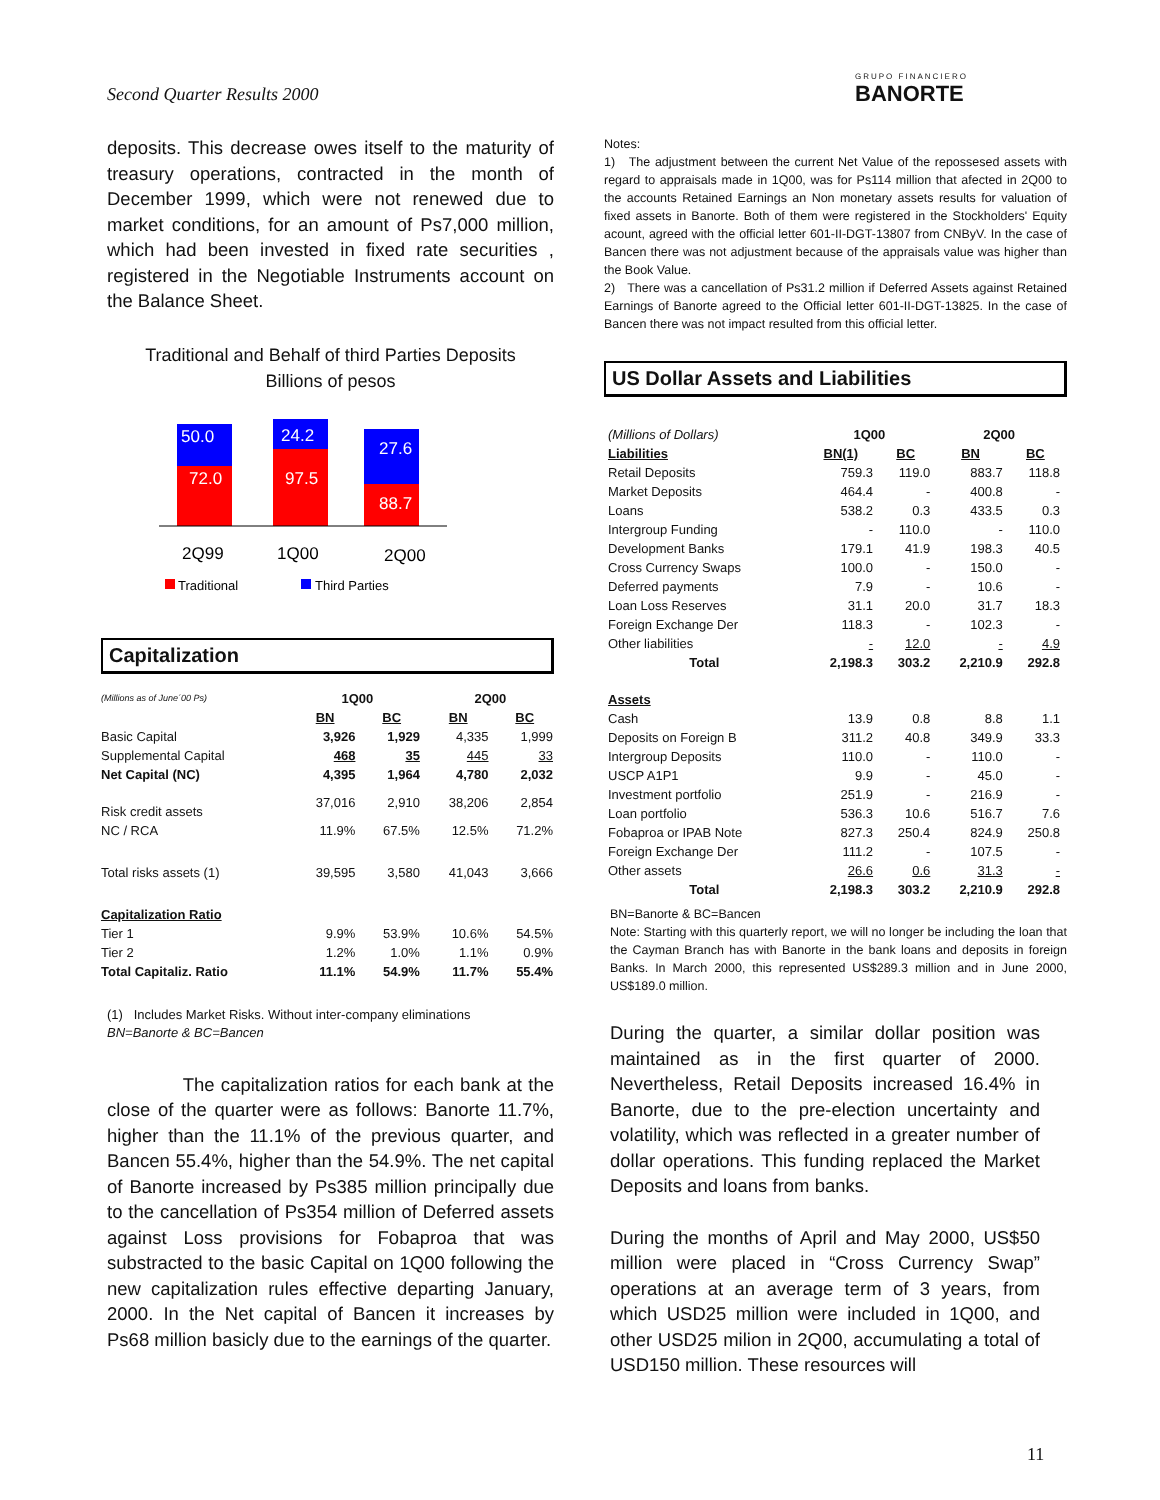Second Quarter Results 2000 GRUPO FINANCIERO
BANORTE
deposits. This decrease owes itself to the maturity of treasury operations, contracted in the month of December 1999, which were not renewed due to market conditions, for an amount of Ps7,000 million, which had been invested in fixed rate securities , registered in the Negotiable Instruments account on the Balance Sheet.
Traditional and Behalf of third Parties Deposits
Billions of pesos
50.0
72.0
24.2
97.5
27.6
88.7
2Q99
1Q00
2Q00
Traditional
Third Parties
Capitalization
| (Millions as of June´00 Ps) | 1Q00 | | 2Q00 | |
| | BN | BC | BN | BC |
| Basic Capital | 3,926 | 1,929 | 4,335 | 1,999 |
| Supplemental Capital | 468 | 35 | 445 | 33 |
| Net Capital (NC) | 4,395 | 1,964 | 4,780 | 2,032 |
| Risk credit assets | 37,016 | 2,910 | 38,206 | 2,854 |
| NC / RCA | 11.9% | 67.5% | 12.5% | 71.2% |
| Total risks assets (1) | 39,595 | 3,580 | 41,043 | 3,666 |
| Capitalization Ratio | | | | |
| Tier 1 | 9.9% | 53.9% | 10.6% | 54.5% |
| Tier 2 | 1.2% | 1.0% | 1.1% | 0.9% |
| Total Capitaliz. Ratio | 11.1% | 54.9% | 11.7% | 55.4% |
(1) Includes Market Risks. Without inter-company eliminations
BN=Banorte & BC=Bancen
The capitalization ratios for each bank at the close of the quarter were as follows: Banorte 11.7%, higher than the 11.1% of the previous quarter, and Bancen 55.4%, higher than the 54.9%. The net capital of Banorte increased by Ps385 million principally due to the cancellation of Ps354 million of Deferred assets against Loss provisions for Fobaproa that was substracted to the basic Capital on 1Q00 following the new capitalization rules effective departing January, 2000. In the Net capital of Bancen it increases by Ps68 million basicly due to the earnings of the quarter.
Notes:
1) The adjustment between the current Net Value of the repossesed assets with regard to appraisals made in 1Q00, was for Ps114 million that afected in 2Q00 to the accounts Retained Earnings an Non monetary assets results for valuation of fixed assets in Banorte. Both of them were registered in the Stockholders' Equity acount, agreed with the official letter 601-II-DGT-13807 from CNByV. In the case of Bancen there was not adjustment because of the appraisals value was higher than the Book Value.
2) There was a cancellation of Ps31.2 million if Deferred Assets against Retained Earnings of Banorte agreed to the Official letter 601-II-DGT-13825. In the case of Bancen there was not impact resulted from this official letter.
US Dollar Assets and Liabilities
| (Millions of Dollars) | 1Q00 | | 2Q00 | |
| Liabilities | BN(1) | BC | BN | BC |
| Retail Deposits | 759.3 | 119.0 | 883.7 | 118.8 |
| Market Deposits | 464.4 | - | 400.8 | - |
| Loans | 538.2 | 0.3 | 433.5 | 0.3 |
| Intergroup Funding | - | 110.0 | - | 110.0 |
| Development Banks | 179.1 | 41.9 | 198.3 | 40.5 |
| Cross Currency Swaps | 100.0 | - | 150.0 | - |
| Deferred payments | 7.9 | - | 10.6 | - |
| Loan Loss Reserves | 31.1 | 20.0 | 31.7 | 18.3 |
| Foreign Exchange Der | 118.3 | - | 102.3 | - |
| Other liabilities | - | 12.0 | - | 4.9 |
| Total | 2,198.3 | 303.2 | 2,210.9 | 292.8 |
| Assets | | | | |
| Cash | 13.9 | 0.8 | 8.8 | 1.1 |
| Deposits on Foreign B | 311.2 | 40.8 | 349.9 | 33.3 |
| Intergroup Deposits | 110.0 | - | 110.0 | - |
| USCP A1P1 | 9.9 | - | 45.0 | - |
| Investment portfolio | 251.9 | - | 216.9 | - |
| Loan portfolio | 536.3 | 10.6 | 516.7 | 7.6 |
| Fobaproa or IPAB Note | 827.3 | 250.4 | 824.9 | 250.8 |
| Foreign Exchange Der | 111.2 | - | 107.5 | - |
| Other assets | 26.6 | 0.6 | 31.3 | - |
| Total | 2,198.3 | 303.2 | 2,210.9 | 292.8 |
BN=Banorte & BC=Bancen
Note: Starting with this quarterly report, we will no longer be including the loan that the Cayman Branch has with Banorte in the bank loans and deposits in foreign Banks. In March 2000, this represented US$289.3 million and in June 2000, US$189.0 million.
During the quarter, a similar dollar position was maintained as in the first quarter of 2000. Nevertheless, Retail Deposits increased 16.4% in Banorte, due to the pre-election uncertainty and volatility, which was reflected in a greater number of dollar operations. This funding replaced the Market Deposits and loans from banks.
During the months of April and May 2000, US$50 million were placed in “Cross Currency Swap” operations at an average term of 3 years, from which USD25 million were included in 1Q00, and other USD25 milion in 2Q00, accumulating a total of USD150 million. These resources will
11